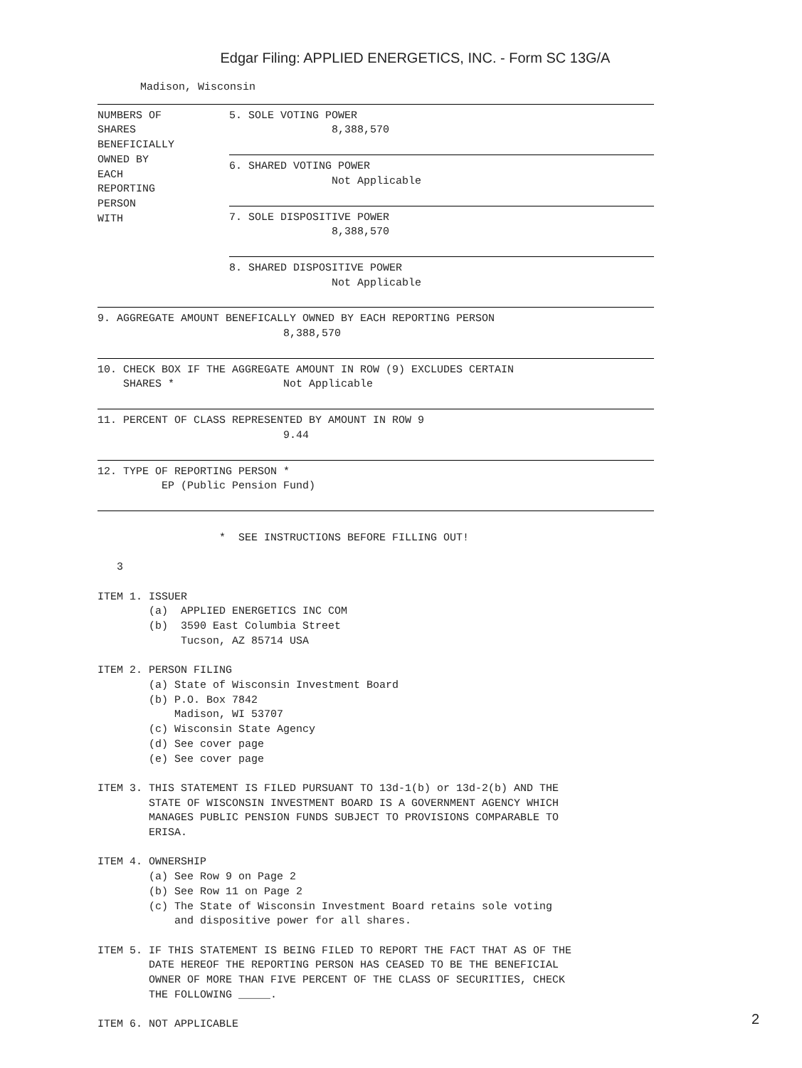Edgar Filing: APPLIED ENERGETICS, INC. - Form SC 13G/A
Madison, Wisconsin
| NUMBERS OF SHARES BENEFICIALLY OWNED BY EACH REPORTING PERSON WITH | 5. SOLE VOTING POWER 8,388,570 |
| | 6. SHARED VOTING POWER Not Applicable |
| | 7. SOLE DISPOSITIVE POWER 8,388,570 |
| | 8. SHARED DISPOSITIVE POWER Not Applicable |
| 9. AGGREGATE AMOUNT BENEFICALLY OWNED BY EACH REPORTING PERSON 8,388,570 | |
| 10. CHECK BOX IF THE AGGREGATE AMOUNT IN ROW (9) EXCLUDES CERTAIN SHARES * Not Applicable | |
| 11. PERCENT OF CLASS REPRESENTED BY AMOUNT IN ROW 9 9.44 | |
| 12. TYPE OF REPORTING PERSON * EP (Public Pension Fund) | |
                   *  SEE INSTRUCTIONS BEFORE FILLING OUT!

   3

ITEM 1. ISSUER
        (a)  APPLIED ENERGETICS INC COM
        (b)  3590 East Columbia Street
             Tucson, AZ 85714 USA

ITEM 2. PERSON FILING
        (a) State of Wisconsin Investment Board
        (b) P.O. Box 7842
            Madison, WI 53707
        (c) Wisconsin State Agency
        (d) See cover page
        (e) See cover page

ITEM 3. THIS STATEMENT IS FILED PURSUANT TO 13d-1(b) or 13d-2(b) AND THE
        STATE OF WISCONSIN INVESTMENT BOARD IS A GOVERNMENT AGENCY WHICH
        MANAGES PUBLIC PENSION FUNDS SUBJECT TO PROVISIONS COMPARABLE TO
        ERISA.

ITEM 4. OWNERSHIP
        (a) See Row 9 on Page 2
        (b) See Row 11 on Page 2
        (c) The State of Wisconsin Investment Board retains sole voting
            and dispositive power for all shares.

ITEM 5. IF THIS STATEMENT IS BEING FILED TO REPORT THE FACT THAT AS OF THE
        DATE HEREOF THE REPORTING PERSON HAS CEASED TO BE THE BENEFICIAL
        OWNER OF MORE THAN FIVE PERCENT OF THE CLASS OF SECURITIES, CHECK
        THE FOLLOWING _____.

ITEM 6. NOT APPLICABLE
2